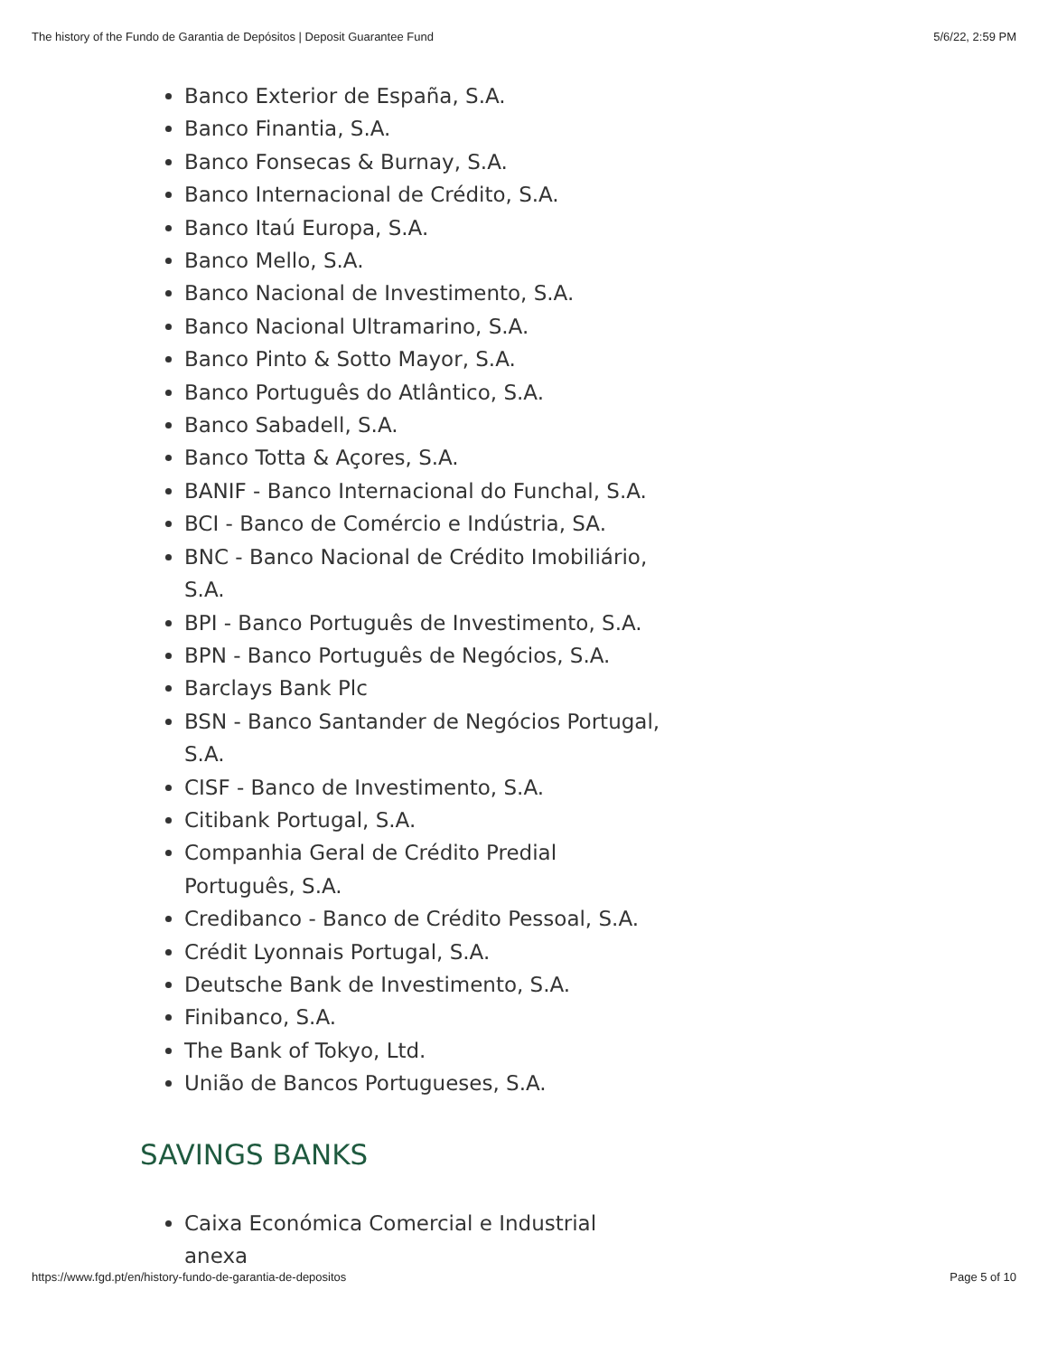The history of the Fundo de Garantia de Depósitos | Deposit Guarantee Fund 5/6/22, 2:59 PM
Banco Exterior de España, S.A.
Banco Finantia, S.A.
Banco Fonsecas & Burnay, S.A.
Banco Internacional de Crédito, S.A.
Banco Itaú Europa, S.A.
Banco Mello, S.A.
Banco Nacional de Investimento, S.A.
Banco Nacional Ultramarino, S.A.
Banco Pinto & Sotto Mayor, S.A.
Banco Português do Atlântico, S.A.
Banco Sabadell, S.A.
Banco Totta & Açores, S.A.
BANIF - Banco Internacional do Funchal, S.A.
BCI - Banco de Comércio e Indústria, SA.
BNC - Banco Nacional de Crédito Imobiliário, S.A.
BPI - Banco Português de Investimento, S.A.
BPN - Banco Português de Negócios, S.A.
Barclays Bank Plc
BSN - Banco Santander de Negócios Portugal, S.A.
CISF - Banco de Investimento, S.A.
Citibank Portugal, S.A.
Companhia Geral de Crédito Predial Português, S.A.
Credibanco - Banco de Crédito Pessoal, S.A.
Crédit Lyonnais Portugal, S.A.
Deutsche Bank de Investimento, S.A.
Finibanco, S.A.
The Bank of Tokyo, Ltd.
União de Bancos Portugueses, S.A.
SAVINGS BANKS
Caixa Económica Comercial e Industrial anexa
https://www.fgd.pt/en/history-fundo-de-garantia-de-depositos Page 5 of 10